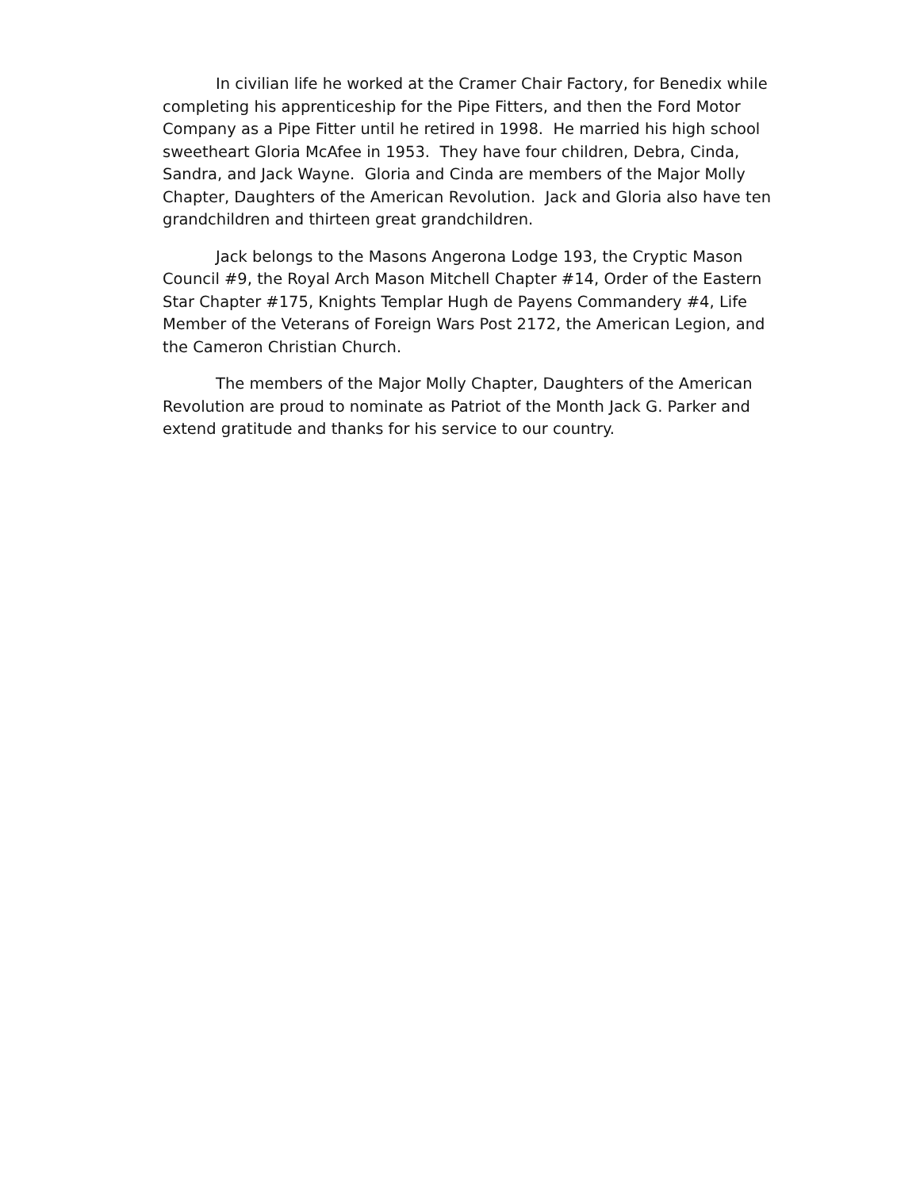In civilian life he worked at the Cramer Chair Factory, for Benedix while completing his apprenticeship for the Pipe Fitters, and then the Ford Motor Company as a Pipe Fitter until he retired in 1998. He married his high school sweetheart Gloria McAfee in 1953. They have four children, Debra, Cinda, Sandra, and Jack Wayne. Gloria and Cinda are members of the Major Molly Chapter, Daughters of the American Revolution. Jack and Gloria also have ten grandchildren and thirteen great grandchildren.
Jack belongs to the Masons Angerona Lodge 193, the Cryptic Mason Council #9, the Royal Arch Mason Mitchell Chapter #14, Order of the Eastern Star Chapter #175, Knights Templar Hugh de Payens Commandery #4, Life Member of the Veterans of Foreign Wars Post 2172, the American Legion, and the Cameron Christian Church.
The members of the Major Molly Chapter, Daughters of the American Revolution are proud to nominate as Patriot of the Month Jack G. Parker and extend gratitude and thanks for his service to our country.